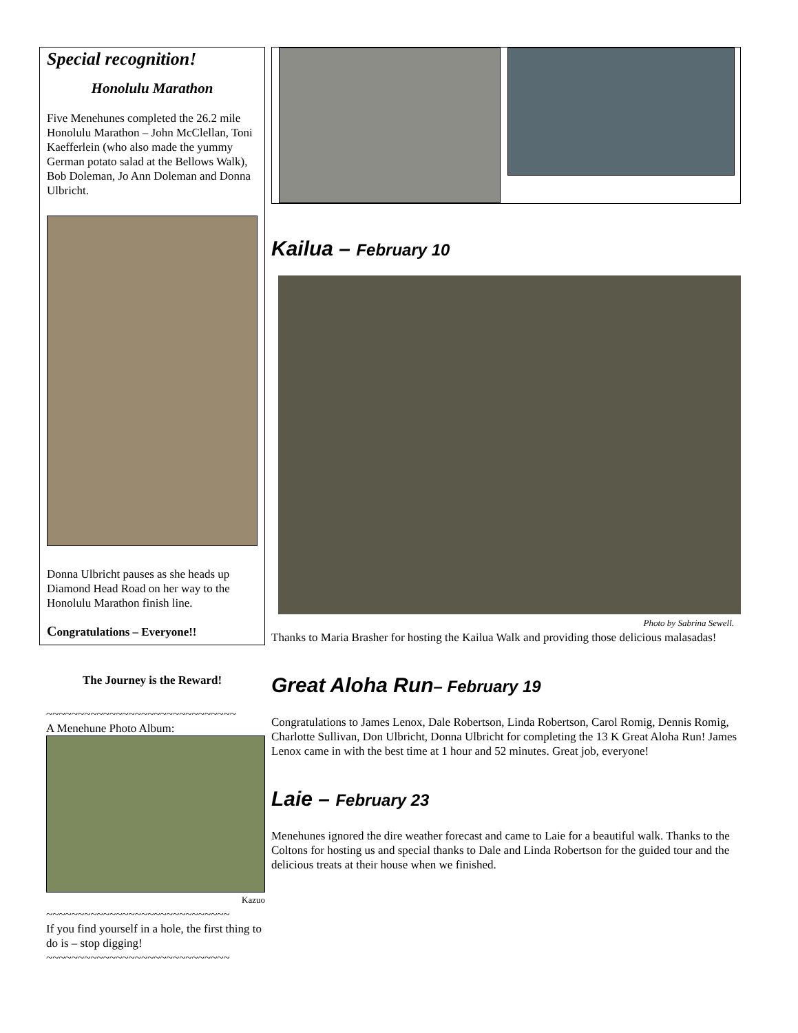Special recognition!
Honolulu Marathon
Five Menehunes completed the 26.2 mile Honolulu Marathon – John McClellan, Toni Kaefferlein (who also made the yummy German potato salad at the Bellows Walk), Bob Doleman, Jo Ann Doleman and Donna Ulbricht.
Donna Ulbricht pauses as she heads up Diamond Head Road on her way to the Honolulu Marathon finish line.
Congratulations – Everyone!!
The Journey is the Reward!
~~~~~~~~~~~~~~~~~~~~~~~~~~~~~~
A Menehune Photo Album:
Kazuo
~~~~~~~~~~~~~~~~~~~~~~~~~~~~~
If you find yourself in a hole, the first thing to do is – stop digging!
~~~~~~~~~~~~~~~~~~~~~~~~~~~~~
Kailua – February 10
Photo by Sabrina Sewell.
Thanks to Maria Brasher for hosting the Kailua Walk and providing those delicious malasadas!
Great Aloha Run– February 19
Congratulations to James Lenox, Dale Robertson, Linda Robertson, Carol Romig, Dennis Romig, Charlotte Sullivan, Don Ulbricht, Donna Ulbricht for completing the 13 K Great Aloha Run! James Lenox came in with the best time at 1 hour and 52 minutes. Great job, everyone!
Laie – February 23
Menehunes ignored the dire weather forecast and came to Laie for a beautiful walk. Thanks to the Coltons for hosting us and special thanks to Dale and Linda Robertson for the guided tour and the delicious treats at their house when we finished.